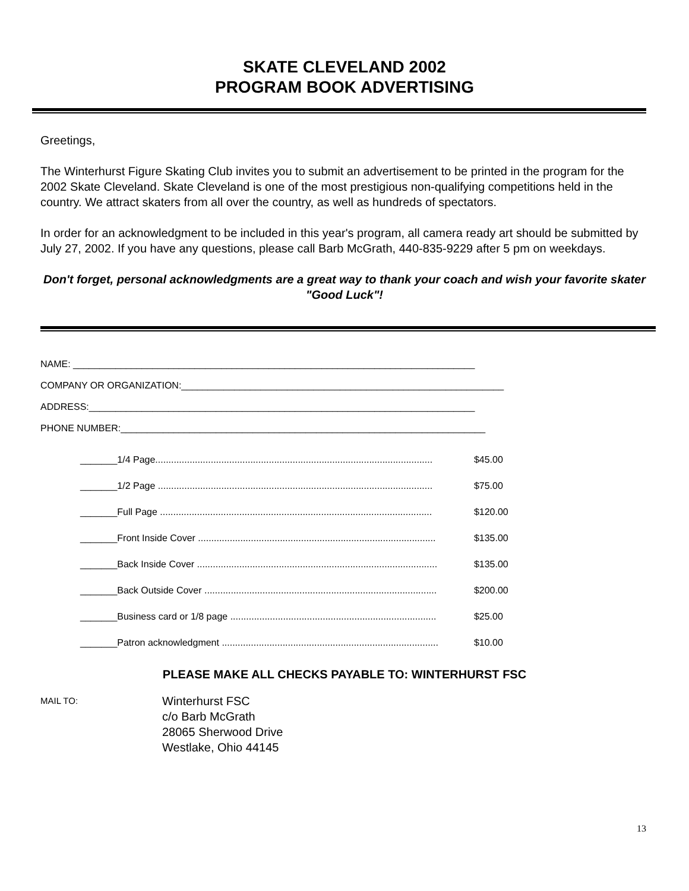SKATE CLEVELAND 2002
PROGRAM BOOK ADVERTISING
Greetings,
The Winterhurst Figure Skating Club invites you to submit an advertisement to be printed in the program for the 2002 Skate Cleveland. Skate Cleveland is one of the most prestigious non-qualifying competitions held in the country. We attract skaters from all over the country, as well as hundreds of spectators.
In order for an acknowledgment to be included in this year's program, all camera ready art should be submitted by July 27, 2002. If you have any questions, please call Barb McGrath, 440-835-9229 after 5 pm on weekdays.
Don't forget, personal acknowledgments are a great way to thank your coach and wish your favorite skater "Good Luck"!
NAME: ____________________________________________________________________________
COMPANY OR ORGANIZATION:_____________________________________________________________
ADDRESS:_________________________________________________________________________
PHONE NUMBER:_____________________________________________________________________
| _______1/4 Page......................................................................................................... | $45.00 |
| _______1/2 Page ........................................................................................................ | $75.00 |
| _______Full Page ....................................................................................................... | $120.00 |
| _______Front Inside Cover .......................................................................................... | $135.00 |
| _______Back Inside Cover ........................................................................................... | $135.00 |
| _______Back Outside Cover ........................................................................................ | $200.00 |
| _______Business card or 1/8 page .............................................................................. | $25.00 |
| _______Patron acknowledgment .................................................................................. | $10.00 |
PLEASE MAKE ALL CHECKS PAYABLE TO: WINTERHURST FSC
MAIL TO:
Winterhurst FSC
c/o Barb McGrath
28065 Sherwood Drive
Westlake, Ohio 44145
13